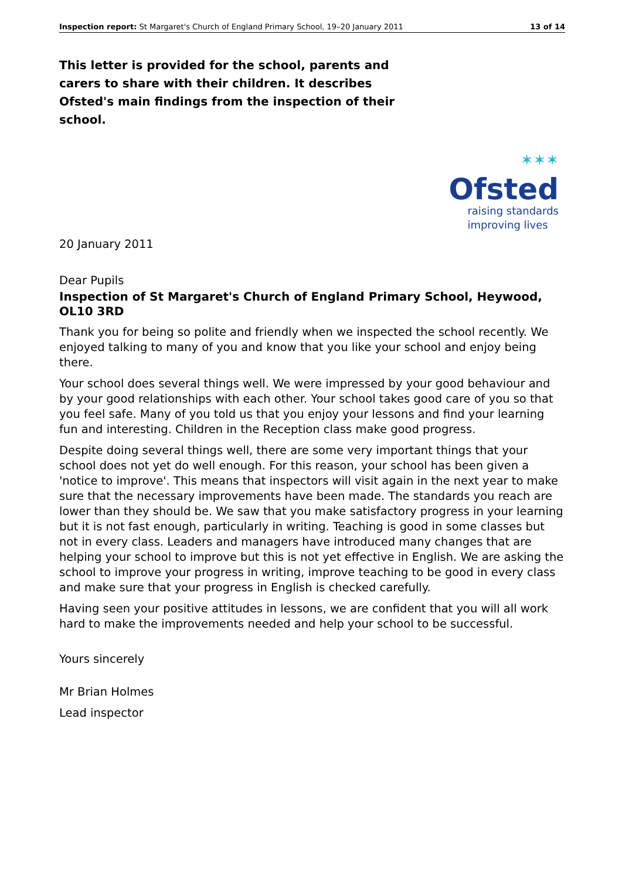Inspection report: St Margaret's Church of England Primary School, 19–20 January 2011 13 of 14
This letter is provided for the school, parents and carers to share with their children. It describes Ofsted's main findings from the inspection of their school.
✶✶✶
Ofsted
raising standards
improving lives
20 January 2011
Dear Pupils
Inspection of St Margaret's Church of England Primary School, Heywood, OL10 3RD
Thank you for being so polite and friendly when we inspected the school recently. We enjoyed talking to many of you and know that you like your school and enjoy being there.
Your school does several things well. We were impressed by your good behaviour and by your good relationships with each other. Your school takes good care of you so that you feel safe. Many of you told us that you enjoy your lessons and find your learning fun and interesting. Children in the Reception class make good progress.
Despite doing several things well, there are some very important things that your school does not yet do well enough. For this reason, your school has been given a 'notice to improve'. This means that inspectors will visit again in the next year to make sure that the necessary improvements have been made. The standards you reach are lower than they should be. We saw that you make satisfactory progress in your learning but it is not fast enough, particularly in writing. Teaching is good in some classes but not in every class. Leaders and managers have introduced many changes that are helping your school to improve but this is not yet effective in English. We are asking the school to improve your progress in writing, improve teaching to be good in every class and make sure that your progress in English is checked carefully.
Having seen your positive attitudes in lessons, we are confident that you will all work hard to make the improvements needed and help your school to be successful.
Yours sincerely
Mr Brian Holmes
Lead inspector